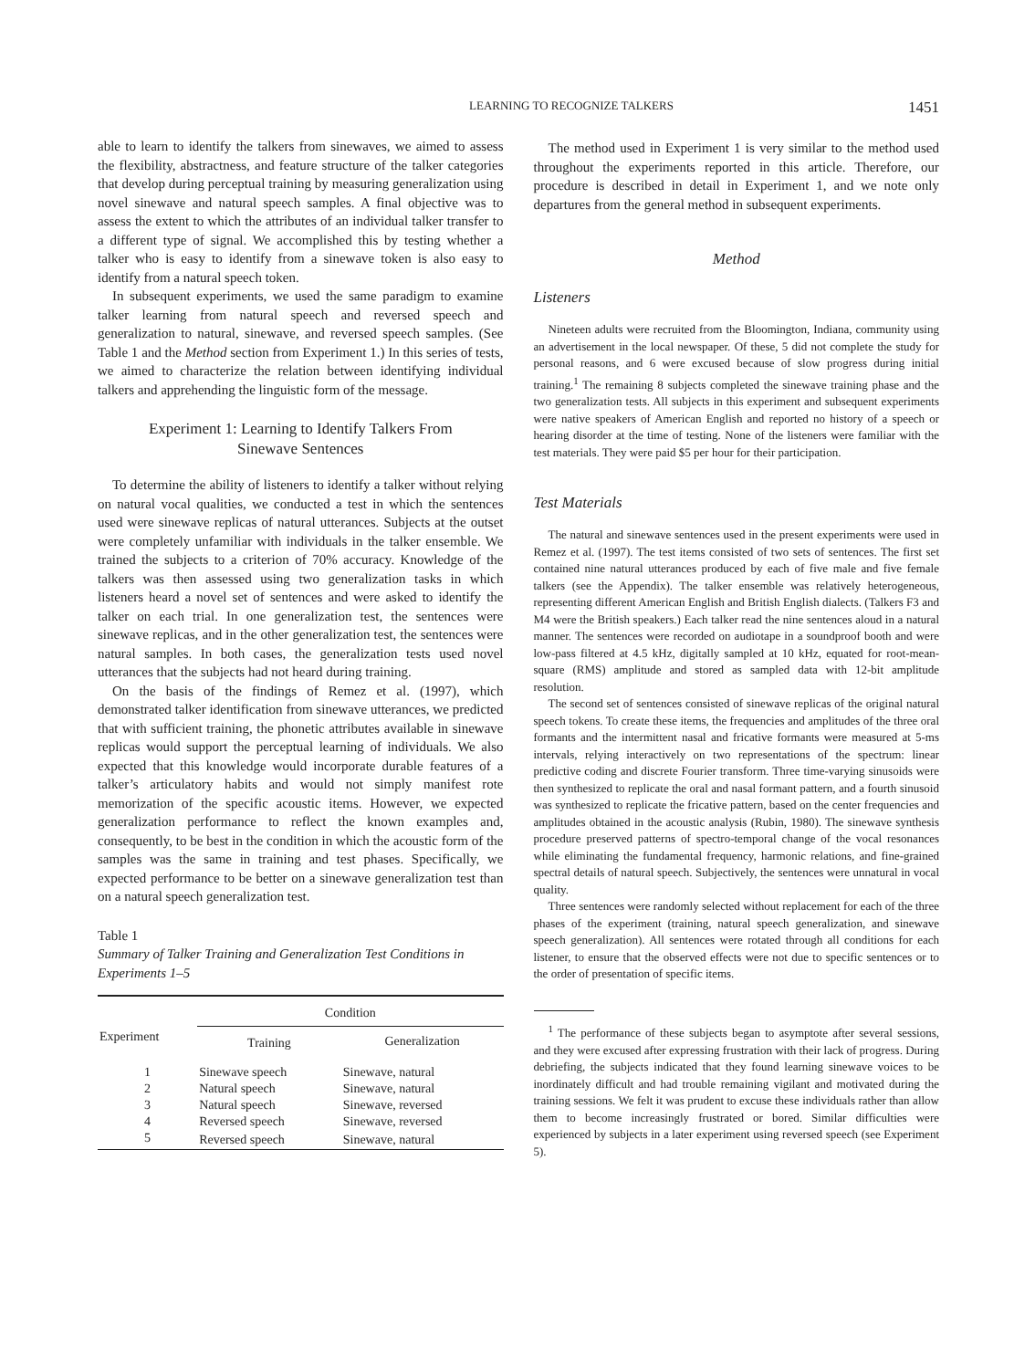LEARNING TO RECOGNIZE TALKERS 1451
able to learn to identify the talkers from sinewaves, we aimed to assess the flexibility, abstractness, and feature structure of the talker categories that develop during perceptual training by measuring generalization using novel sinewave and natural speech samples. A final objective was to assess the extent to which the attributes of an individual talker transfer to a different type of signal. We accomplished this by testing whether a talker who is easy to identify from a sinewave token is also easy to identify from a natural speech token.
In subsequent experiments, we used the same paradigm to examine talker learning from natural speech and reversed speech and generalization to natural, sinewave, and reversed speech samples. (See Table 1 and the Method section from Experiment 1.) In this series of tests, we aimed to characterize the relation between identifying individual talkers and apprehending the linguistic form of the message.
Experiment 1: Learning to Identify Talkers From
Sinewave Sentences
To determine the ability of listeners to identify a talker without relying on natural vocal qualities, we conducted a test in which the sentences used were sinewave replicas of natural utterances. Subjects at the outset were completely unfamiliar with individuals in the talker ensemble. We trained the subjects to a criterion of 70% accuracy. Knowledge of the talkers was then assessed using two generalization tasks in which listeners heard a novel set of sentences and were asked to identify the talker on each trial. In one generalization test, the sentences were sinewave replicas, and in the other generalization test, the sentences were natural samples. In both cases, the generalization tests used novel utterances that the subjects had not heard during training.
On the basis of the findings of Remez et al. (1997), which demonstrated talker identification from sinewave utterances, we predicted that with sufficient training, the phonetic attributes available in sinewave replicas would support the perceptual learning of individuals. We also expected that this knowledge would incorporate durable features of a talker’s articulatory habits and would not simply manifest rote memorization of the specific acoustic items. However, we expected generalization performance to reflect the known examples and, consequently, to be best in the condition in which the acoustic form of the samples was the same in training and test phases. Specifically, we expected performance to be better on a sinewave generalization test than on a natural speech generalization test.
Table 1
Summary of Talker Training and Generalization Test Conditions in Experiments 1–5
| Experiment | Condition | |
| --- | --- | --- |
| | Training | Generalization |
| 1 | Sinewave speech | Sinewave, natural |
| 2 | Natural speech | Sinewave, natural |
| 3 | Natural speech | Sinewave, reversed |
| 4 | Reversed speech | Sinewave, reversed |
| 5 | Reversed speech | Sinewave, natural |
The method used in Experiment 1 is very similar to the method used throughout the experiments reported in this article. Therefore, our procedure is described in detail in Experiment 1, and we note only departures from the general method in subsequent experiments.
Method
Listeners
Nineteen adults were recruited from the Bloomington, Indiana, community using an advertisement in the local newspaper. Of these, 5 did not complete the study for personal reasons, and 6 were excused because of slow progress during initial training.<sup>1</sup> The remaining 8 subjects completed the sinewave training phase and the two generalization tests. All subjects in this experiment and subsequent experiments were native speakers of American English and reported no history of a speech or hearing disorder at the time of testing. None of the listeners were familiar with the test materials. They were paid $5 per hour for their participation.
Test Materials
The natural and sinewave sentences used in the present experiments were used in Remez et al. (1997). The test items consisted of two sets of sentences. The first set contained nine natural utterances produced by each of five male and five female talkers (see the Appendix). The talker ensemble was relatively heterogeneous, representing different American English and British English dialects. (Talkers F3 and M4 were the British speakers.) Each talker read the nine sentences aloud in a natural manner. The sentences were recorded on audiotape in a soundproof booth and were low-pass filtered at 4.5 kHz, digitally sampled at 10 kHz, equated for root-mean-square (RMS) amplitude and stored as sampled data with 12-bit amplitude resolution.
The second set of sentences consisted of sinewave replicas of the original natural speech tokens. To create these items, the frequencies and amplitudes of the three oral formants and the intermittent nasal and fricative formants were measured at 5-ms intervals, relying interactively on two representations of the spectrum: linear predictive coding and discrete Fourier transform. Three time-varying sinusoids were then synthesized to replicate the oral and nasal formant pattern, and a fourth sinusoid was synthesized to replicate the fricative pattern, based on the center frequencies and amplitudes obtained in the acoustic analysis (Rubin, 1980). The sinewave synthesis procedure preserved patterns of spectro-temporal change of the vocal resonances while eliminating the fundamental frequency, harmonic relations, and fine-grained spectral details of natural speech. Subjectively, the sentences were unnatural in vocal quality.
Three sentences were randomly selected without replacement for each of the three phases of the experiment (training, natural speech generalization, and sinewave speech generalization). All sentences were rotated through all conditions for each listener, to ensure that the observed effects were not due to specific sentences or to the order of presentation of specific items.
<sup>1</sup> The performance of these subjects began to asymptote after several sessions, and they were excused after expressing frustration with their lack of progress. During debriefing, the subjects indicated that they found learning sinewave voices to be inordinately difficult and had trouble remaining vigilant and motivated during the training sessions. We felt it was prudent to excuse these individuals rather than allow them to become increasingly frustrated or bored. Similar difficulties were experienced by subjects in a later experiment using reversed speech (see Experiment 5).